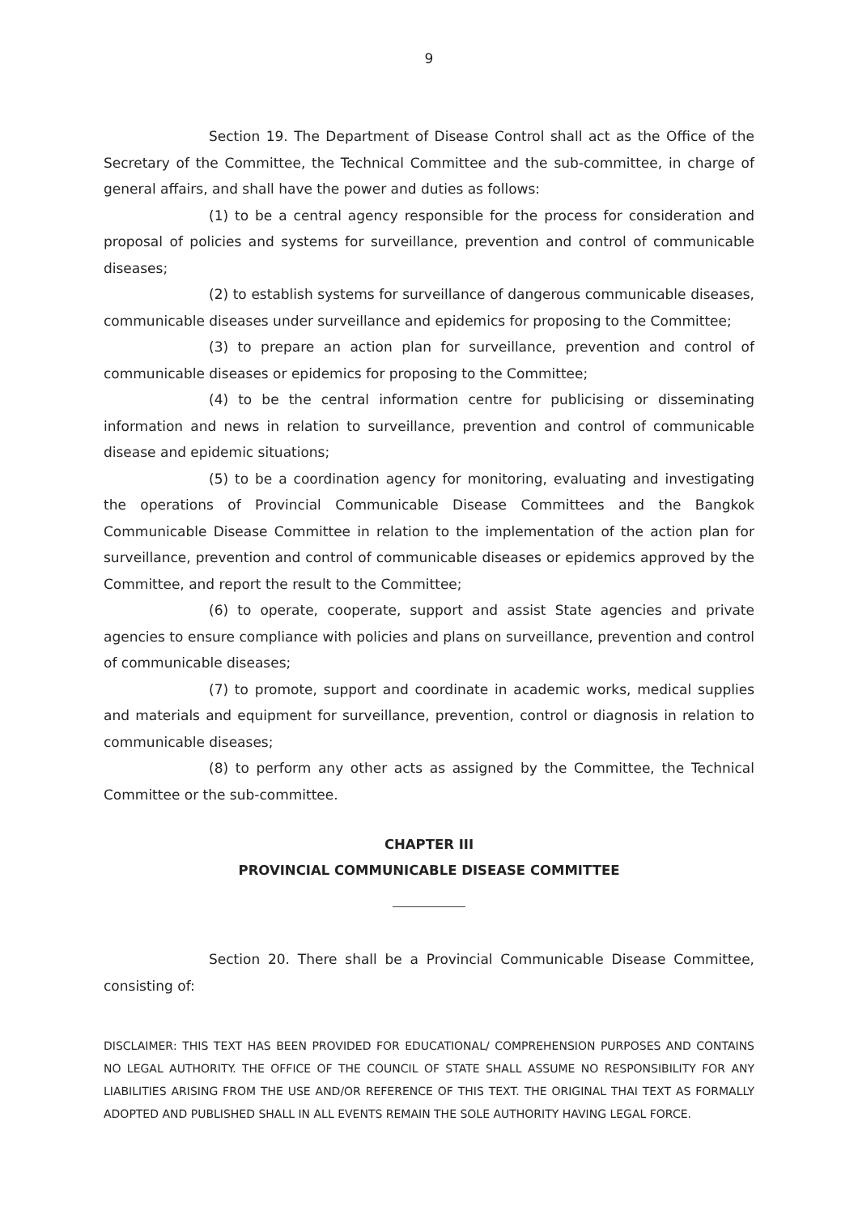9
Section 19. The Department of Disease Control shall act as the Office of the Secretary of the Committee, the Technical Committee and the sub-committee, in charge of general affairs, and shall have the power and duties as follows:
(1) to be a central agency responsible for the process for consideration and proposal of policies and systems for surveillance, prevention and control of communicable diseases;
(2) to establish systems for surveillance of dangerous communicable diseases, communicable diseases under surveillance and epidemics for proposing to the Committee;
(3) to prepare an action plan for surveillance, prevention and control of communicable diseases or epidemics for proposing to the Committee;
(4) to be the central information centre for publicising or disseminating information and news in relation to surveillance, prevention and control of communicable disease and epidemic situations;
(5) to be a coordination agency for monitoring, evaluating and investigating the operations of Provincial Communicable Disease Committees and the Bangkok Communicable Disease Committee in relation to the implementation of the action plan for surveillance, prevention and control of communicable diseases or epidemics approved by the Committee, and report the result to the Committee;
(6) to operate, cooperate, support and assist State agencies and private agencies to ensure compliance with policies and plans on surveillance, prevention and control of communicable diseases;
(7) to promote, support and coordinate in academic works, medical supplies and materials and equipment for surveillance, prevention, control or diagnosis in relation to communicable diseases;
(8) to perform any other acts as assigned by the Committee, the Technical Committee or the sub-committee.
CHAPTER III
PROVINCIAL COMMUNICABLE DISEASE COMMITTEE
Section 20. There shall be a Provincial Communicable Disease Committee, consisting of:
DISCLAIMER: THIS TEXT HAS BEEN PROVIDED FOR EDUCATIONAL/ COMPREHENSION PURPOSES AND CONTAINS NO LEGAL AUTHORITY. THE OFFICE OF THE COUNCIL OF STATE SHALL ASSUME NO RESPONSIBILITY FOR ANY LIABILITIES ARISING FROM THE USE AND/OR REFERENCE OF THIS TEXT. THE ORIGINAL THAI TEXT AS FORMALLY ADOPTED AND PUBLISHED SHALL IN ALL EVENTS REMAIN THE SOLE AUTHORITY HAVING LEGAL FORCE.